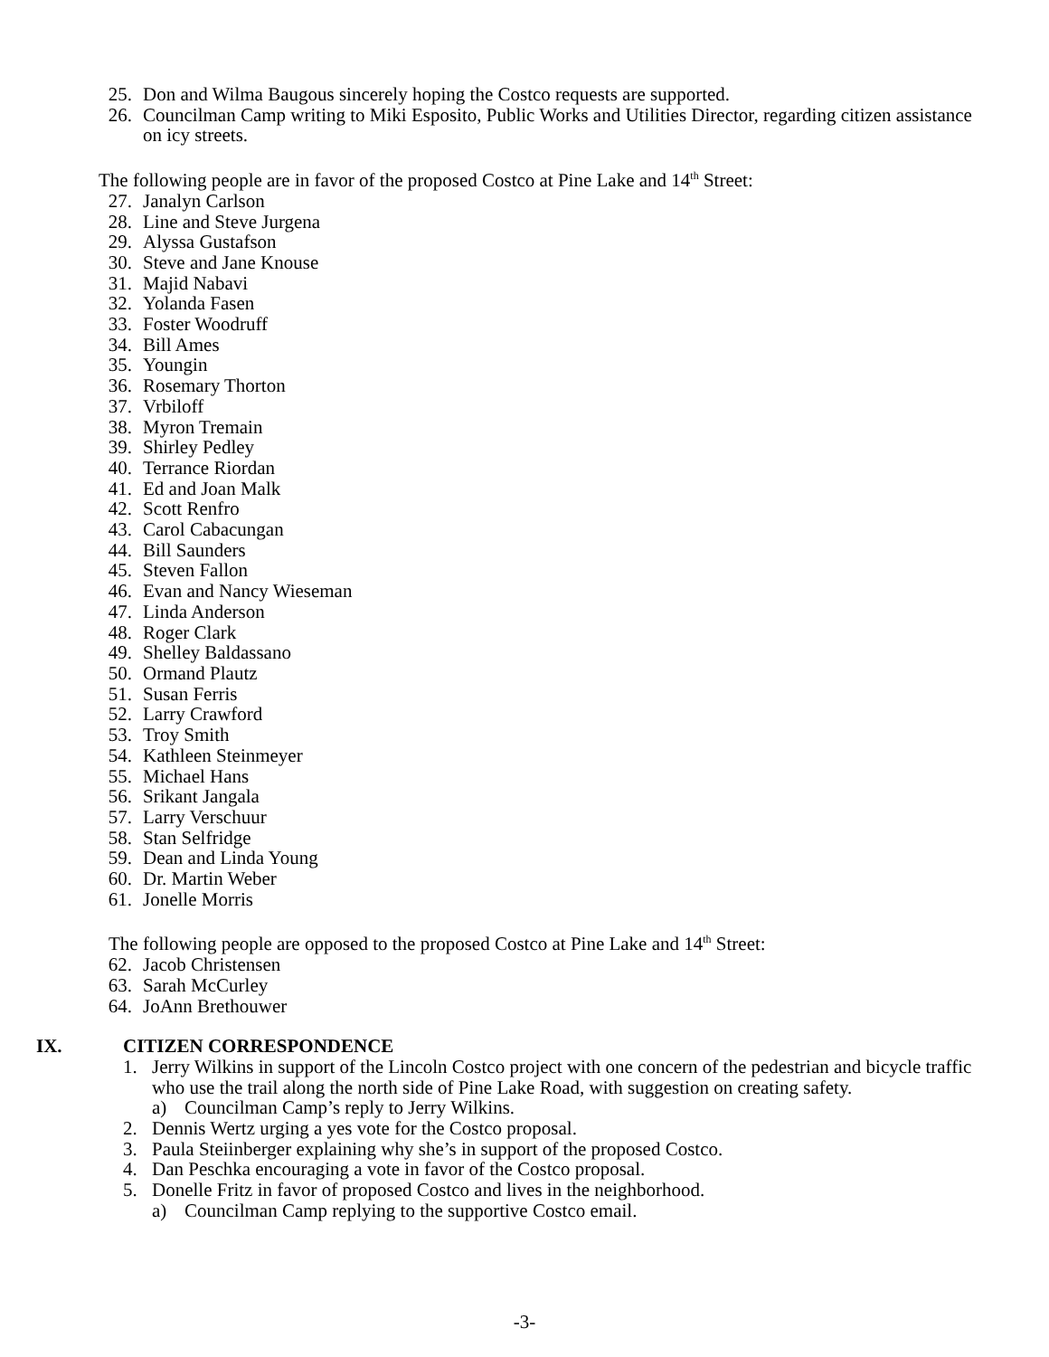25. Don and Wilma Baugous sincerely hoping the Costco requests are supported.
26. Councilman Camp writing to Miki Esposito, Public Works and Utilities Director, regarding citizen assistance on icy streets.
The following people are in favor of the proposed Costco at Pine Lake and 14<sup>th</sup> Street:
27. Janalyn Carlson
28. Line and Steve Jurgena
29. Alyssa Gustafson
30. Steve and Jane Knouse
31. Majid Nabavi
32. Yolanda Fasen
33. Foster Woodruff
34. Bill Ames
35. Youngin
36. Rosemary Thorton
37. Vrbiloff
38. Myron Tremain
39. Shirley Pedley
40. Terrance Riordan
41. Ed and Joan Malk
42. Scott Renfro
43. Carol Cabacungan
44. Bill Saunders
45. Steven Fallon
46. Evan and Nancy Wieseman
47. Linda Anderson
48. Roger Clark
49. Shelley Baldassano
50. Ormand Plautz
51. Susan Ferris
52. Larry Crawford
53. Troy Smith
54. Kathleen Steinmeyer
55. Michael Hans
56. Srikant Jangala
57. Larry Verschuur
58. Stan Selfridge
59. Dean and Linda Young
60. Dr. Martin Weber
61. Jonelle Morris
The following people are opposed to the proposed Costco at Pine Lake and 14<sup>th</sup> Street:
62. Jacob Christensen
63. Sarah McCurley
64. JoAnn Brethouwer
IX. CITIZEN CORRESPONDENCE
1. Jerry Wilkins in support of the Lincoln Costco project with one concern of the pedestrian and bicycle traffic who use the trail along the north side of Pine Lake Road, with suggestion on creating safety.
a) Councilman Camp’s reply to Jerry Wilkins.
2. Dennis Wertz urging a yes vote for the Costco proposal.
3. Paula Steiinberger explaining why she’s in support of the proposed Costco.
4. Dan Peschka encouraging a vote in favor of the Costco proposal.
5. Donelle Fritz in favor of proposed Costco and lives in the neighborhood.
a) Councilman Camp replying to the supportive Costco email.
-3-